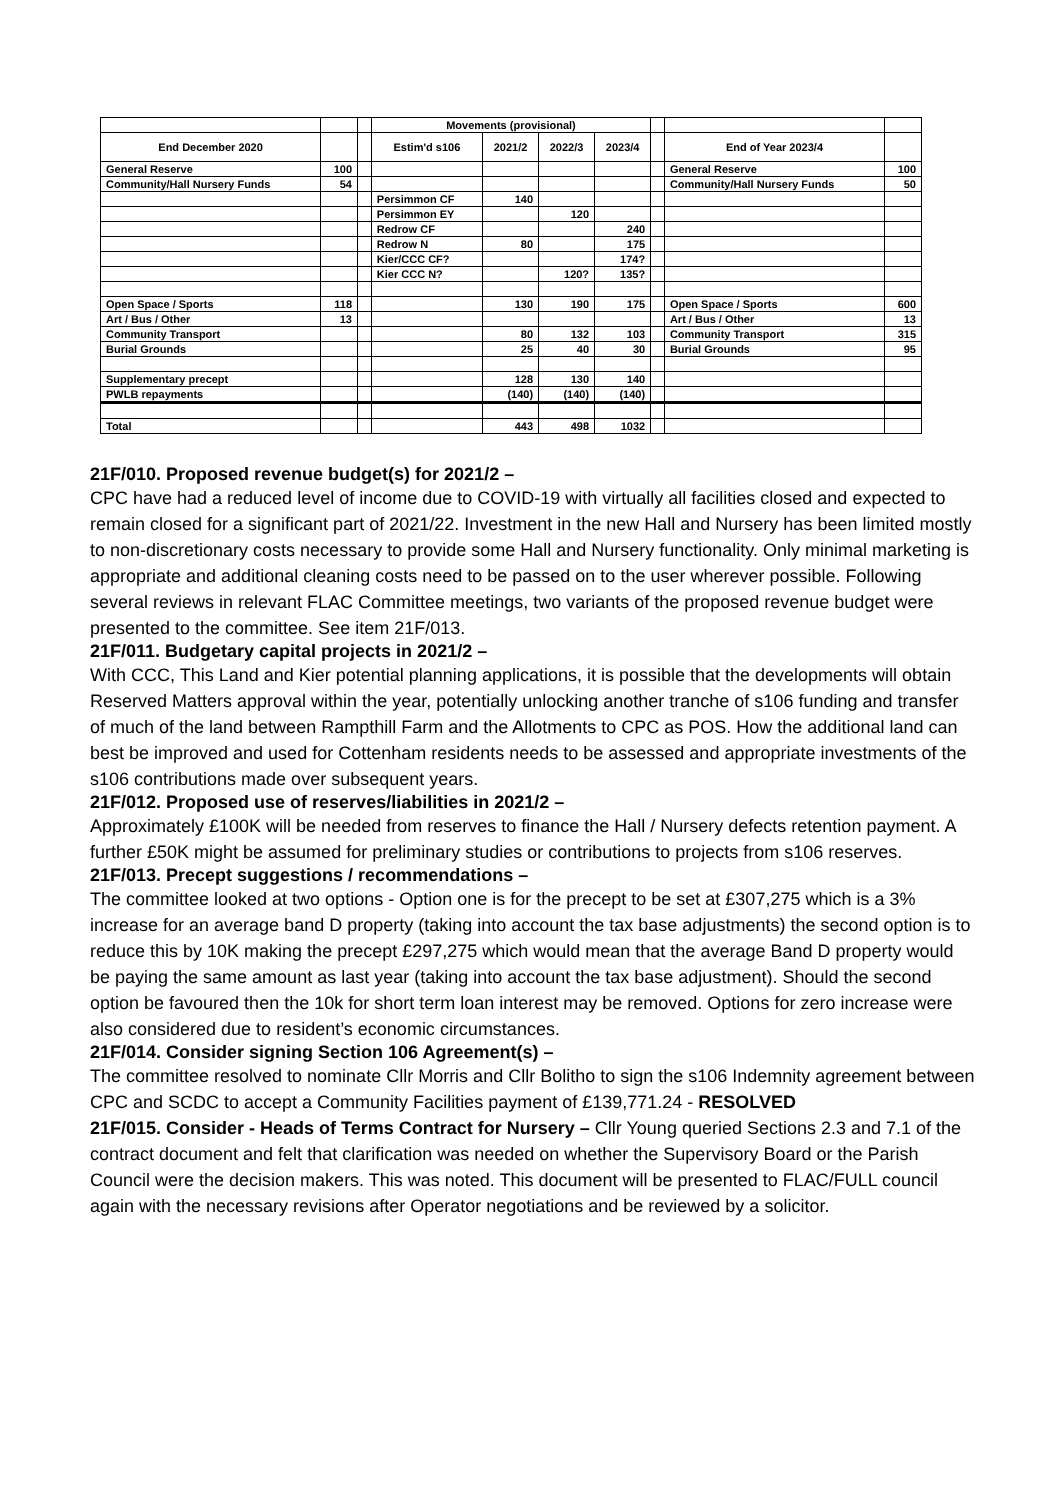| | | | Movements (provisional) | | | | | | |
| --- | --- | --- | --- | --- | --- | --- | --- | --- | --- |
| End December 2020 | | | Estim'd s106 | 2021/2 | 2022/3 | 2023/4 | | End of Year 2023/4 | |
| General Reserve | 100 | | | | | | | General Reserve | 100 |
| Community/Hall Nursery Funds | 54 | | | | | | | Community/Hall Nursery Funds | 50 |
| | | | Persimmon CF | 140 | | | | | |
| | | | Persimmon EY | | 120 | | | | |
| | | | Redrow CF | | | 240 | | | |
| | | | Redrow N | 80 | | 175 | | | |
| | | | Kier/CCC CF? | | | 174? | | | |
| | | | Kier CCC N? | | 120? | 135? | | | |
| Open Space / Sports | 118 | | | 130 | 190 | 175 | | Open Space / Sports | 600 |
| Art / Bus / Other | 13 | | | | | | | Art / Bus / Other | 13 |
| Community Transport | | | | 80 | 132 | 103 | | Community Transport | 315 |
| Burial Grounds | | | | 25 | 40 | 30 | | Burial Grounds | 95 |
| Supplementary precept | | | | 128 | 130 | 140 | | | |
| PWLB repayments | | | | (140) | (140) | (140) | | | |
| Total | | | | 443 | 498 | 1032 | | | |
21F/010. Proposed revenue budget(s) for 2021/2 –
CPC have had a reduced level of income due to COVID-19 with virtually all facilities closed and expected to remain closed for a significant part of 2021/22. Investment in the new Hall and Nursery has been limited mostly to non-discretionary costs necessary to provide some Hall and Nursery functionality. Only minimal marketing is appropriate and additional cleaning costs need to be passed on to the user wherever possible. Following several reviews in relevant FLAC Committee meetings, two variants of the proposed revenue budget were presented to the committee. See item 21F/013.
21F/011. Budgetary capital projects in 2021/2 –
With CCC, This Land and Kier potential planning applications, it is possible that the developments will obtain Reserved Matters approval within the year, potentially unlocking another tranche of s106 funding and transfer of much of the land between Rampthill Farm and the Allotments to CPC as POS. How the additional land can best be improved and used for Cottenham residents needs to be assessed and appropriate investments of the s106 contributions made over subsequent years.
21F/012. Proposed use of reserves/liabilities in 2021/2 –
Approximately £100K will be needed from reserves to finance the Hall / Nursery defects retention payment. A further £50K might be assumed for preliminary studies or contributions to projects from s106 reserves.
21F/013. Precept suggestions / recommendations –
The committee looked at two options - Option one is for the precept to be set at £307,275 which is a 3% increase for an average band D property (taking into account the tax base adjustments) the second option is to reduce this by 10K making the precept £297,275 which would mean that the average Band D property would be paying the same amount as last year (taking into account the tax base adjustment). Should the second option be favoured then the 10k for short term loan interest may be removed. Options for zero increase were also considered due to resident’s economic circumstances.
21F/014. Consider signing Section 106 Agreement(s) –
The committee resolved to nominate Cllr Morris and Cllr Bolitho to sign the s106 Indemnity agreement between CPC and SCDC to accept a Community Facilities payment of £139,771.24 - RESOLVED
21F/015. Consider - Heads of Terms Contract for Nursery – Cllr Young queried Sections 2.3 and 7.1 of the contract document and felt that clarification was needed on whether the Supervisory Board or the Parish Council were the decision makers. This was noted. This document will be presented to FLAC/FULL council again with the necessary revisions after Operator negotiations and be reviewed by a solicitor.